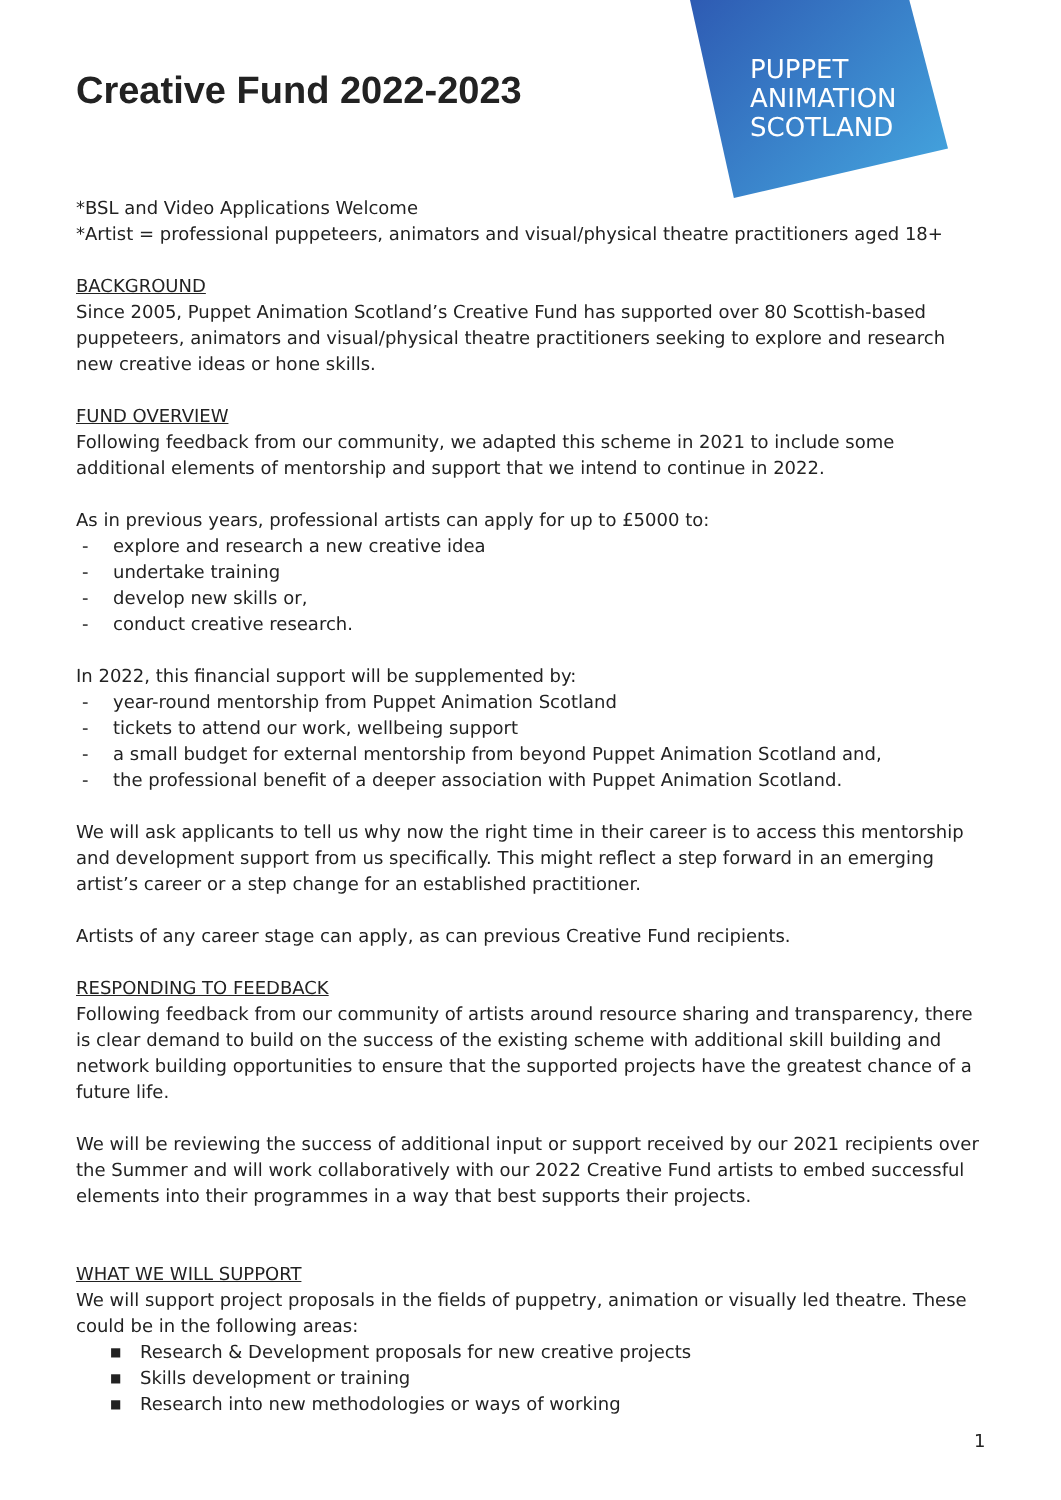PUPPET
ANIMATION
SCOTLAND
Creative Fund 2022-2023
*BSL and Video Applications Welcome
*Artist = professional puppeteers, animators and visual/physical theatre practitioners aged 18+
BACKGROUND
Since 2005, Puppet Animation Scotland’s Creative Fund has supported over 80 Scottish-based puppeteers, animators and visual/physical theatre practitioners seeking to explore and research new creative ideas or hone skills.
FUND OVERVIEW
Following feedback from our community, we adapted this scheme in 2021 to include some additional elements of mentorship and support that we intend to continue in 2022.
As in previous years, professional artists can apply for up to £5000 to:
- explore and research a new creative idea
- undertake training
- develop new skills or,
- conduct creative research.
In 2022, this financial support will be supplemented by:
- year-round mentorship from Puppet Animation Scotland
- tickets to attend our work, wellbeing support
- a small budget for external mentorship from beyond Puppet Animation Scotland and,
- the professional benefit of a deeper association with Puppet Animation Scotland.
We will ask applicants to tell us why now the right time in their career is to access this mentorship and development support from us specifically. This might reflect a step forward in an emerging artist’s career or a step change for an established practitioner.
Artists of any career stage can apply, as can previous Creative Fund recipients.
RESPONDING TO FEEDBACK
Following feedback from our community of artists around resource sharing and transparency, there is clear demand to build on the success of the existing scheme with additional skill building and network building opportunities to ensure that the supported projects have the greatest chance of a future life.
We will be reviewing the success of additional input or support received by our 2021 recipients over the Summer and will work collaboratively with our 2022 Creative Fund artists to embed successful elements into their programmes in a way that best supports their projects.
WHAT WE WILL SUPPORT
We will support project proposals in the fields of puppetry, animation or visually led theatre. These could be in the following areas:
■ Research & Development proposals for new creative projects
■ Skills development or training
■ Research into new methodologies or ways of working
1